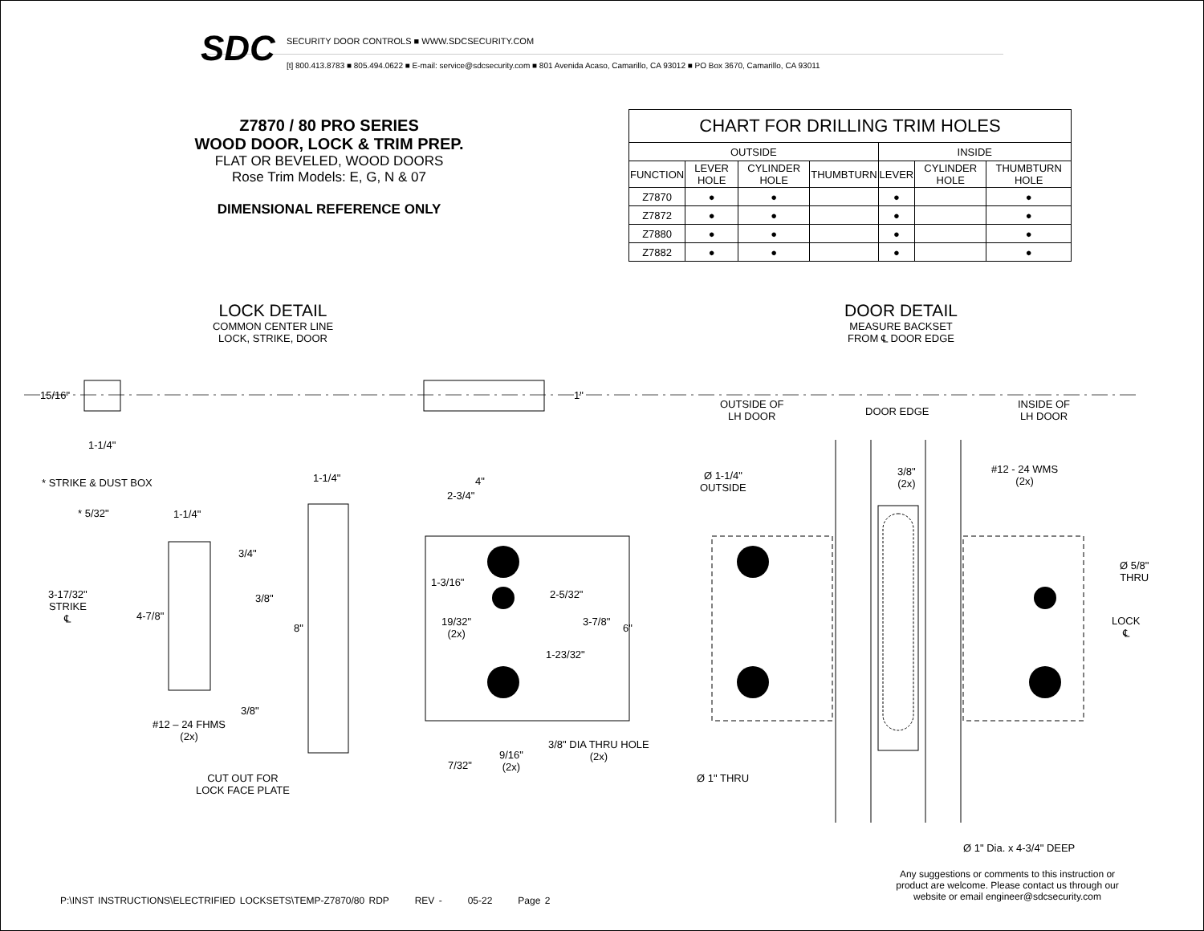SDC
SECURITY DOOR CONTROLS ■ WWW.SDCSECURITY.COM
[t] 800.413.8783 ■ 805.494.0622 ■ E-mail: service@sdcsecurity.com ■ 801 Avenida Acaso, Camarillo, CA 93012 ■ PO Box 3670, Camarillo, CA 93011
Z7870 / 80 PRO SERIES
WOOD DOOR, LOCK & TRIM PREP.
FLAT OR BEVELED, WOOD DOORS
Rose Trim Models: E, G, N & 07
DIMENSIONAL REFERENCE ONLY
| CHART FOR DRILLING TRIM HOLES | | | | | | |
| --- | --- | --- | --- | --- | --- | --- |
| OUTSIDE | | | | INSIDE | | |
| FUNCTION | LEVER HOLE | CYLINDER HOLE | THUMBTURN | LEVER | CYLINDER HOLE | THUMBTURN HOLE |
| Z7870 | ● | ● | | ● | | ● |
| Z7872 | ● | ● | | ● | | ● |
| Z7880 | ● | ● | | ● | | ● |
| Z7882 | ● | ● | | ● | | ● |
LOCK DETAIL
COMMON CENTER LINE
LOCK, STRIKE, DOOR
DOOR DETAIL
MEASURE BACKSET
FROM ℄ DOOR EDGE
15/16" 1"
1-1/4"
* STRIKE & DUST BOX 1-1/4" 4"
2-3/4"
* 5/32" 1-1/4"
3/4"
1-3/16"
2-5/32"
3-17/32"
STRIKE
℄
3/8"
4-7/8"
19/32"
(2x)
3-7/8"
8" 6"
1-23/32"
3/8"
#12 – 24 FHMS
(2x)
3/8" DIA THRU HOLE
(2x)
9/16"
(2x)
7/32"
CUT OUT FOR
LOCK FACE PLATE
OUTSIDE OF
LH DOOR
DOOR EDGE
INSIDE OF
LH DOOR
Ø 1-1/4"
OUTSIDE
3/8"
(2x)
#12 - 24 WMS
(2x)
Ø 5/8"
THRU
LOCK
℄
Ø 1" THRU
Ø 1" Dia. x 4-3/4" DEEP
P:\INST INSTRUCTIONS\ELECTRIFIED LOCKSETS\TEMP-Z7870/80 RDP REV - 05-22 Page 2
Any suggestions or comments to this instruction or product are welcome. Please contact us through our website or email engineer@sdcsecurity.com